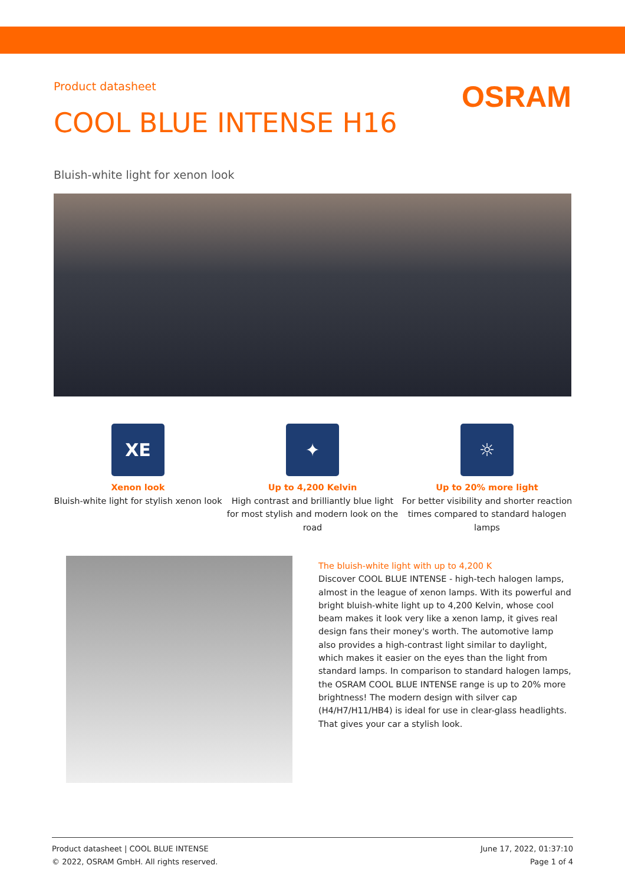Product datasheet
OSRAM
COOL BLUE INTENSE H16
Bluish-white light for xenon look
XE
Xenon look
Bluish-white light for stylish xenon look
✦
Up to 4,200 Kelvin
High contrast and brilliantly blue light for most stylish and modern look on the road
☼
Up to 20% more light
For better visibility and shorter reaction times compared to standard halogen lamps
The bluish-white light with up to 4,200 K
Discover COOL BLUE INTENSE - high-tech halogen lamps, almost in the league of xenon lamps. With its powerful and bright bluish-white light up to 4,200 Kelvin, whose cool beam makes it look very like a xenon lamp, it gives real design fans their money's worth. The automotive lamp also provides a high-contrast light similar to daylight, which makes it easier on the eyes than the light from standard lamps. In comparison to standard halogen lamps, the OSRAM COOL BLUE INTENSE range is up to 20% more brightness! The modern design with silver cap (H4/H7/H11/HB4) is ideal for use in clear-glass headlights. That gives your car a stylish look.
Product datasheet | COOL BLUE INTENSE
© 2022, OSRAM GmbH. All rights reserved.
June 17, 2022, 01:37:10
Page 1 of 4